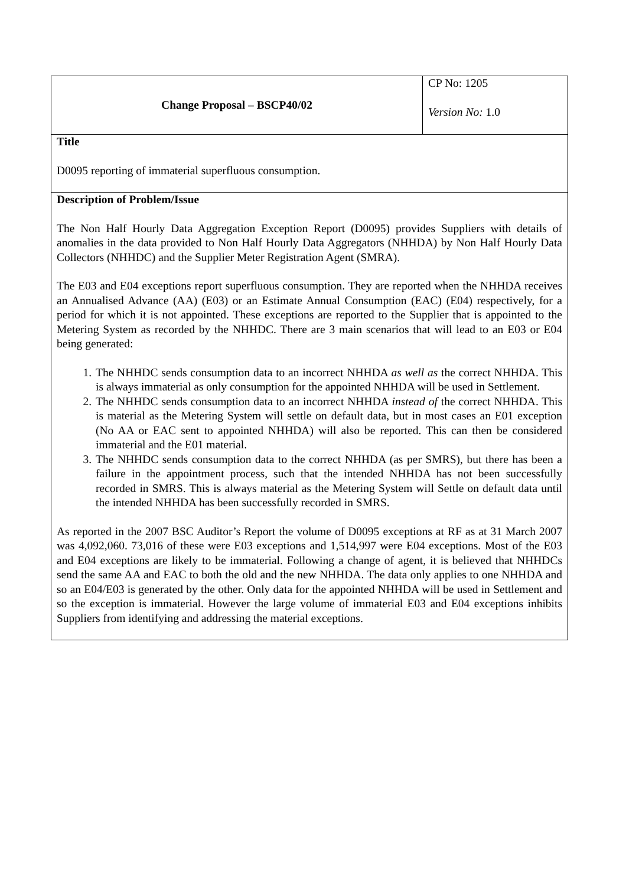| Change Proposal – BSCP40/02 | CP No: 1205 Version No: 1.0 |
| Title D0095 reporting of immaterial superfluous consumption. | |
| Description of Problem/Issue The Non Half Hourly Data Aggregation Exception Report (D0095) provides Suppliers with details of anomalies in the data provided to Non Half Hourly Data Aggregators (NHHDA) by Non Half Hourly Data Collectors (NHHDC) and the Supplier Meter Registration Agent (SMRA). The E03 and E04 exceptions report superfluous consumption. They are reported when the NHHDA receives an Annualised Advance (AA) (E03) or an Estimate Annual Consumption (EAC) (E04) respectively, for a period for which it is not appointed. These exceptions are reported to the Supplier that is appointed to the Metering System as recorded by the NHHDC. There are 3 main scenarios that will lead to an E03 or E04 being generated: 1. The NHHDC sends consumption data to an incorrect NHHDA as well as the correct NHHDA. This is always immaterial as only consumption for the appointed NHHDA will be used in Settlement. 2. The NHHDC sends consumption data to an incorrect NHHDA instead of the correct NHHDA. This is material as the Metering System will settle on default data, but in most cases an E01 exception (No AA or EAC sent to appointed NHHDA) will also be reported. This can then be considered immaterial and the E01 material. 3. The NHHDC sends consumption data to the correct NHHDA (as per SMRS), but there has been a failure in the appointment process, such that the intended NHHDA has not been successfully recorded in SMRS. This is always material as the Metering System will Settle on default data until the intended NHHDA has been successfully recorded in SMRS. As reported in the 2007 BSC Auditor’s Report the volume of D0095 exceptions at RF as at 31 March 2007 was 4,092,060. 73,016 of these were E03 exceptions and 1,514,997 were E04 exceptions. Most of the E03 and E04 exceptions are likely to be immaterial. Following a change of agent, it is believed that NHHDCs send the same AA and EAC to both the old and the new NHHDA. The data only applies to one NHHDA and so an E04/E03 is generated by the other. Only data for the appointed NHHDA will be used in Settlement and so the exception is immaterial. However the large volume of immaterial E03 and E04 exceptions inhibits Suppliers from identifying and addressing the material exceptions. | |